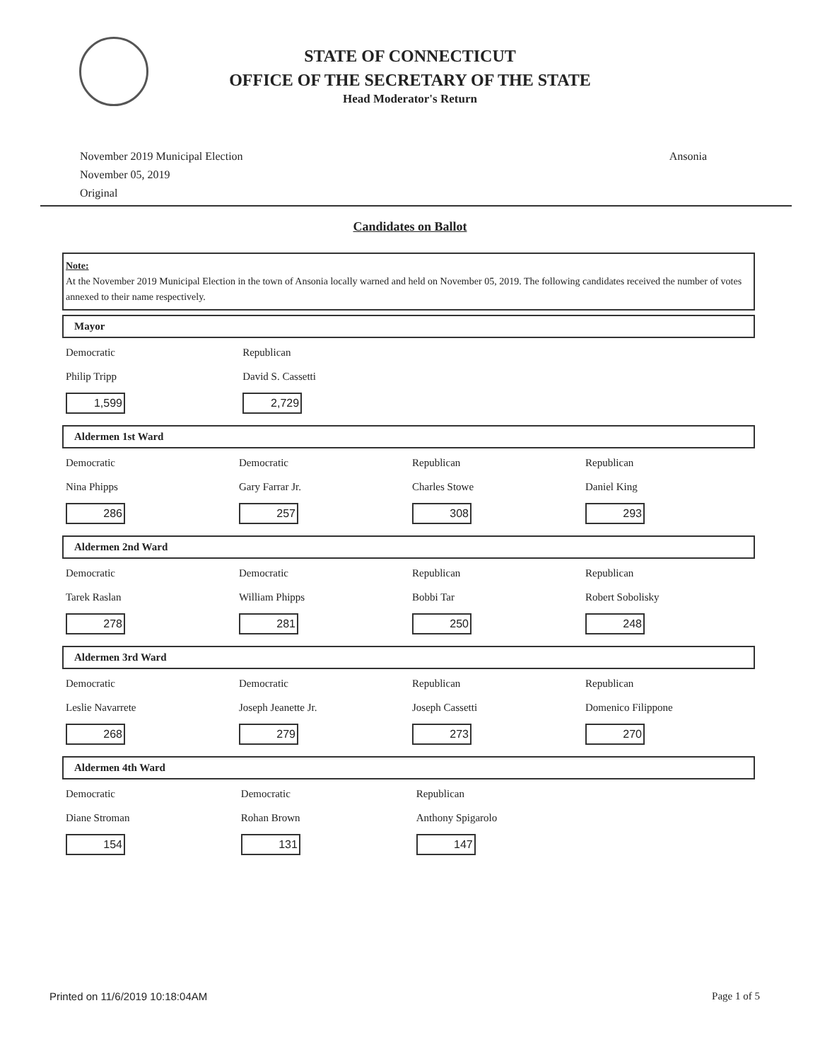STATE OF CONNECTICUT
OFFICE OF THE SECRETARY OF THE STATE
Head Moderator's Return
November 2019 Municipal Election
November 05, 2019
Original
Ansonia
Candidates on Ballot
Note:
At the November 2019 Municipal Election in the town of Ansonia locally warned and held on November 05, 2019. The following candidates received the number of votes annexed to their name respectively.
Mayor
| Democratic Philip Tripp 1,599 | Republican David S. Cassetti 2,729 | | |
Aldermen 1st Ward
| Democratic Nina Phipps 286 | Democratic Gary Farrar Jr. 257 | Republican Charles Stowe 308 | Republican Daniel King 293 |
Aldermen 2nd Ward
| Democratic Tarek Raslan 278 | Democratic William Phipps 281 | Republican Bobbi Tar 250 | Republican Robert Sobolisky 248 |
Aldermen 3rd Ward
| Democratic Leslie Navarrete 268 | Democratic Joseph Jeanette Jr. 279 | Republican Joseph Cassetti 273 | Republican Domenico Filippone 270 |
Aldermen 4th Ward
| Democratic Diane Stroman 154 | Democratic Rohan Brown 131 | Republican Anthony Spigarolo 147 | |
Printed on 11/6/2019 10:18:04AM Page 1 of 5